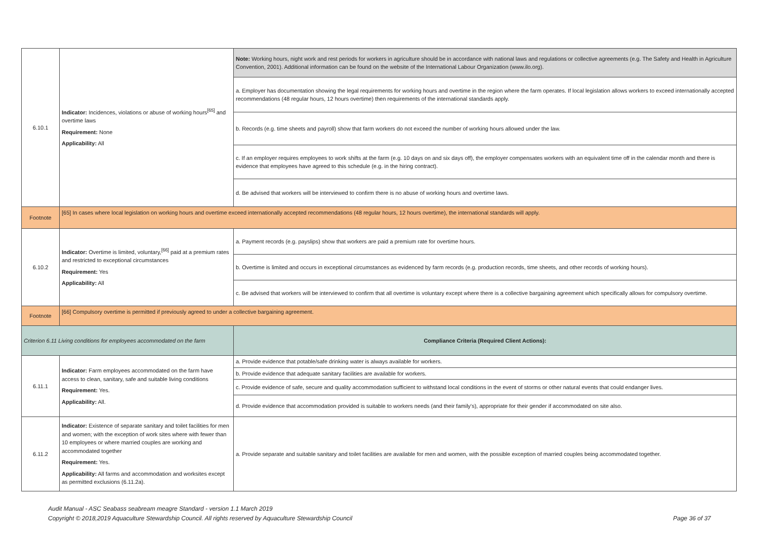| 6.10.1 | Indicator: Incidences, violations or abuse of working hours<sup>[65]</sup> and overtime laws Requirement: None Applicability: All | Note: Working hours, night work and rest periods for workers in agriculture should be in accordance with national laws and regulations or collective agreements (e.g. The Safety and Health in Agriculture Convention, 2001). Additional information can be found on the website of the International Labour Organization (www.ilo.org). |
| | | a. Employer has documentation showing the legal requirements for working hours and overtime in the region where the farm operates. If local legislation allows workers to exceed internationally accepted recommendations (48 regular hours, 12 hours overtime) then requirements of the international standards apply. |
| | | b. Records (e.g. time sheets and payroll) show that farm workers do not exceed the number of working hours allowed under the law. |
| | | c. If an employer requires employees to work shifts at the farm (e.g. 10 days on and six days off), the employer compensates workers with an equivalent time off in the calendar month and there is evidence that employees have agreed to this schedule (e.g. in the hiring contract). |
| | | d. Be advised that workers will be interviewed to confirm there is no abuse of working hours and overtime laws. |
| Footnote | [65] In cases where local legislation on working hours and overtime exceed internationally accepted recommendations (48 regular hours, 12 hours overtime), the international standards will apply. | |
| 6.10.2 | Indicator: Overtime is limited, voluntary,<sup>[66]</sup> paid at a premium rates and restricted to exceptional circumstances Requirement: Yes Applicability: All | a. Payment records (e.g. payslips) show that workers are paid a premium rate for overtime hours. |
| | | b. Overtime is limited and occurs in exceptional circumstances as evidenced by farm records (e.g. production records, time sheets, and other records of working hours). |
| | | c. Be advised that workers will be interviewed to confirm that all overtime is voluntary except where there is a collective bargaining agreement which specifically allows for compulsory overtime. |
| Footnote | [66] Compulsory overtime is permitted if previously agreed to under a collective bargaining agreement. | |
| Criterion 6.11 Living conditions for employees accommodated on the farm | | Compliance Criteria (Required Client Actions): |
| 6.11.1 | Indicator: Farm employees accommodated on the farm have access to clean, sanitary, safe and suitable living conditions Requirement: Yes. Applicability: All. | a. Provide evidence that potable/safe drinking water is always available for workers. |
| | | b. Provide evidence that adequate sanitary facilities are available for workers. |
| | | c. Provide evidence of safe, secure and quality accommodation sufficient to withstand local conditions in the event of storms or other natural events that could endanger lives. |
| | | d. Provide evidence that accommodation provided is suitable to workers needs (and their family's), appropriate for their gender if accommodated on site also. |
| 6.11.2 | Indicator: Existence of separate sanitary and toilet facilities for men and women; with the exception of work sites where with fewer than 10 employees or where married couples are working and accommodated together Requirement: Yes. Applicability: All farms and accommodation and worksites except as permitted exclusions (6.11.2a). | a. Provide separate and suitable sanitary and toilet facilities are available for men and women, with the possible exception of married couples being accommodated together. |
Audit Manual - ASC Seabass seabream meagre Standard - version 1.1 March 2019
Copyright © 2018,2019 Aquaculture Stewardship Council. All rights reserved by Aquaculture Stewardship Council Page 36 of 37